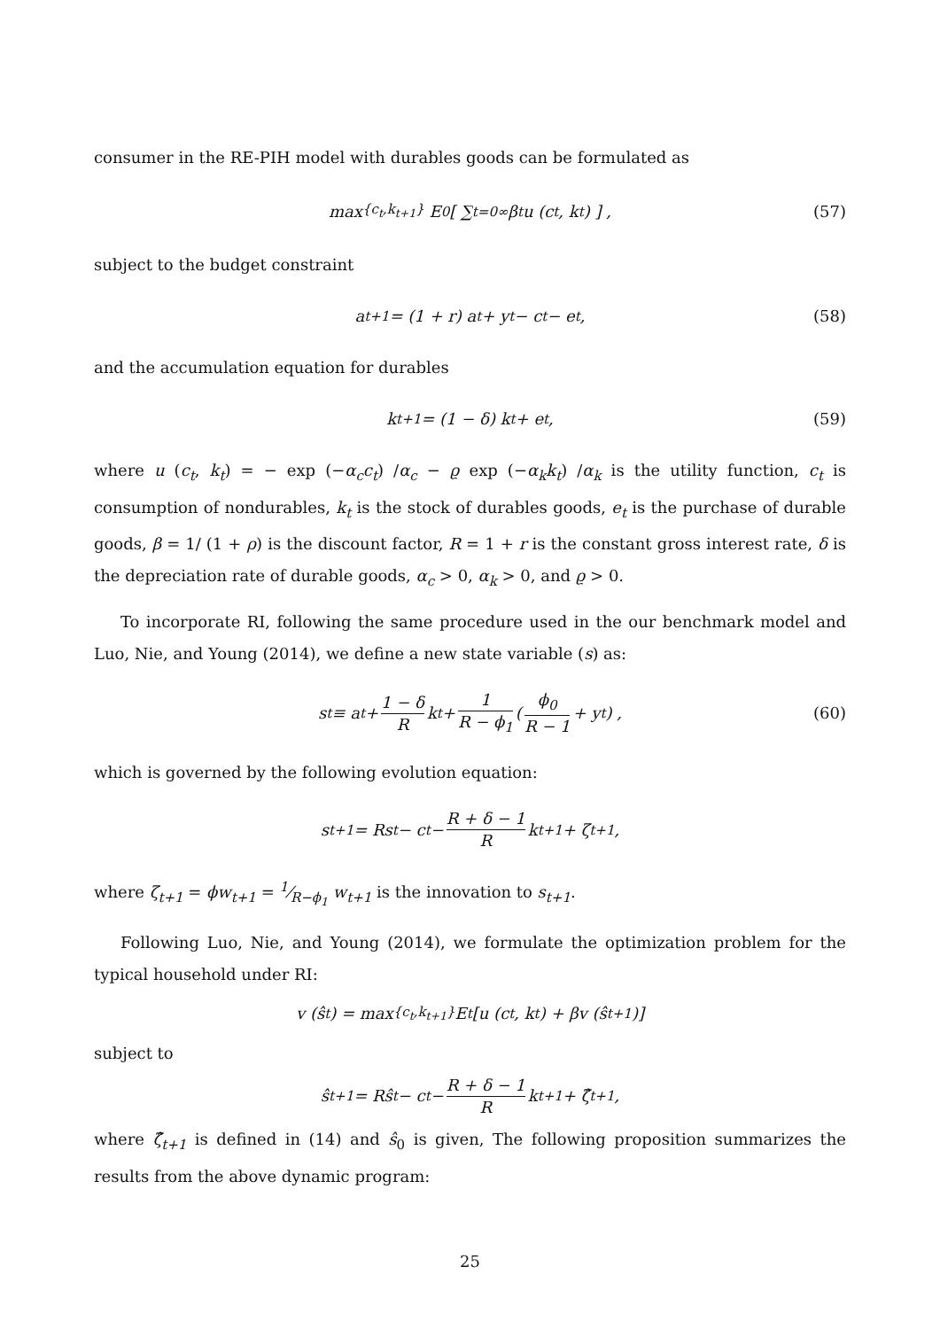consumer in the RE-PIH model with durables goods can be formulated as
max<sub>{c<sub>t</sub>,k<sub>t+1</sub>}</sub> E<sub>0</sub> [ ∑<sub>t=0</sub><sup>∞</sup> β<sup>t</sup>u (c<sub>t</sub>, k<sub>t</sub>) ] , (57)
subject to the budget constraint
a<sub>t+1</sub> = (1 + r) a<sub>t</sub> + y<sub>t</sub> − c<sub>t</sub> − e<sub>t</sub>, (58)
and the accumulation equation for durables
k<sub>t+1</sub> = (1 − δ) k<sub>t</sub> + e<sub>t</sub>, (59)
where u (c<sub>t</sub>, k<sub>t</sub>) = − exp (−α<sub>c</sub>c<sub>t</sub>) /α<sub>c</sub> − ϱ exp (−α<sub>k</sub>k<sub>t</sub>) /α<sub>k</sub> is the utility function, c<sub>t</sub> is consumption of nondurables, k<sub>t</sub> is the stock of durables goods, e<sub>t</sub> is the purchase of durable goods, β = 1/ (1 + ρ) is the discount factor, R = 1 + r is the constant gross interest rate, δ is the depreciation rate of durable goods, α<sub>c</sub> > 0, α<sub>k</sub> > 0, and ϱ > 0.
To incorporate RI, following the same procedure used in the our benchmark model and Luo, Nie, and Young (2014), we define a new state variable (s) as:
s<sub>t</sub> ≡ a<sub>t</sub> + 1 − δ R k<sub>t</sub> + 1 R − ϕ<sub>1</sub> ( ϕ<sub>0</sub> R − 1 + y<sub>t</sub> ) , (60)
which is governed by the following evolution equation:
s<sub>t+1</sub> = Rs<sub>t</sub> − c<sub>t</sub> − R + δ − 1 R k<sub>t+1</sub> + ζ<sub>t+1</sub>,
where ζ<sub>t+1</sub> = ϕw<sub>t+1</sub> = 1⁄R−ϕ<sub>1</sub> w<sub>t+1</sub> is the innovation to s<sub>t+1</sub>.
Following Luo, Nie, and Young (2014), we formulate the optimization problem for the typical household under RI:
v (ŝ<sub>t</sub>) = max<sub>{c<sub>t</sub>,k<sub>t+1</sub>}</sub> E<sub>t</sub> [u (c<sub>t</sub>, k<sub>t</sub>) + βv (ŝ<sub>t+1</sub>)]
subject to
ŝ<sub>t+1</sub> = Rŝ<sub>t</sub> − c<sub>t</sub> − R + δ − 1 R k<sub>t+1</sub> + ζ̂<sub>t+1</sub>,
where ζ̂<sub>t+1</sub> is defined in (14) and ŝ<sub>0</sub> is given, The following proposition summarizes the results from the above dynamic program:
25